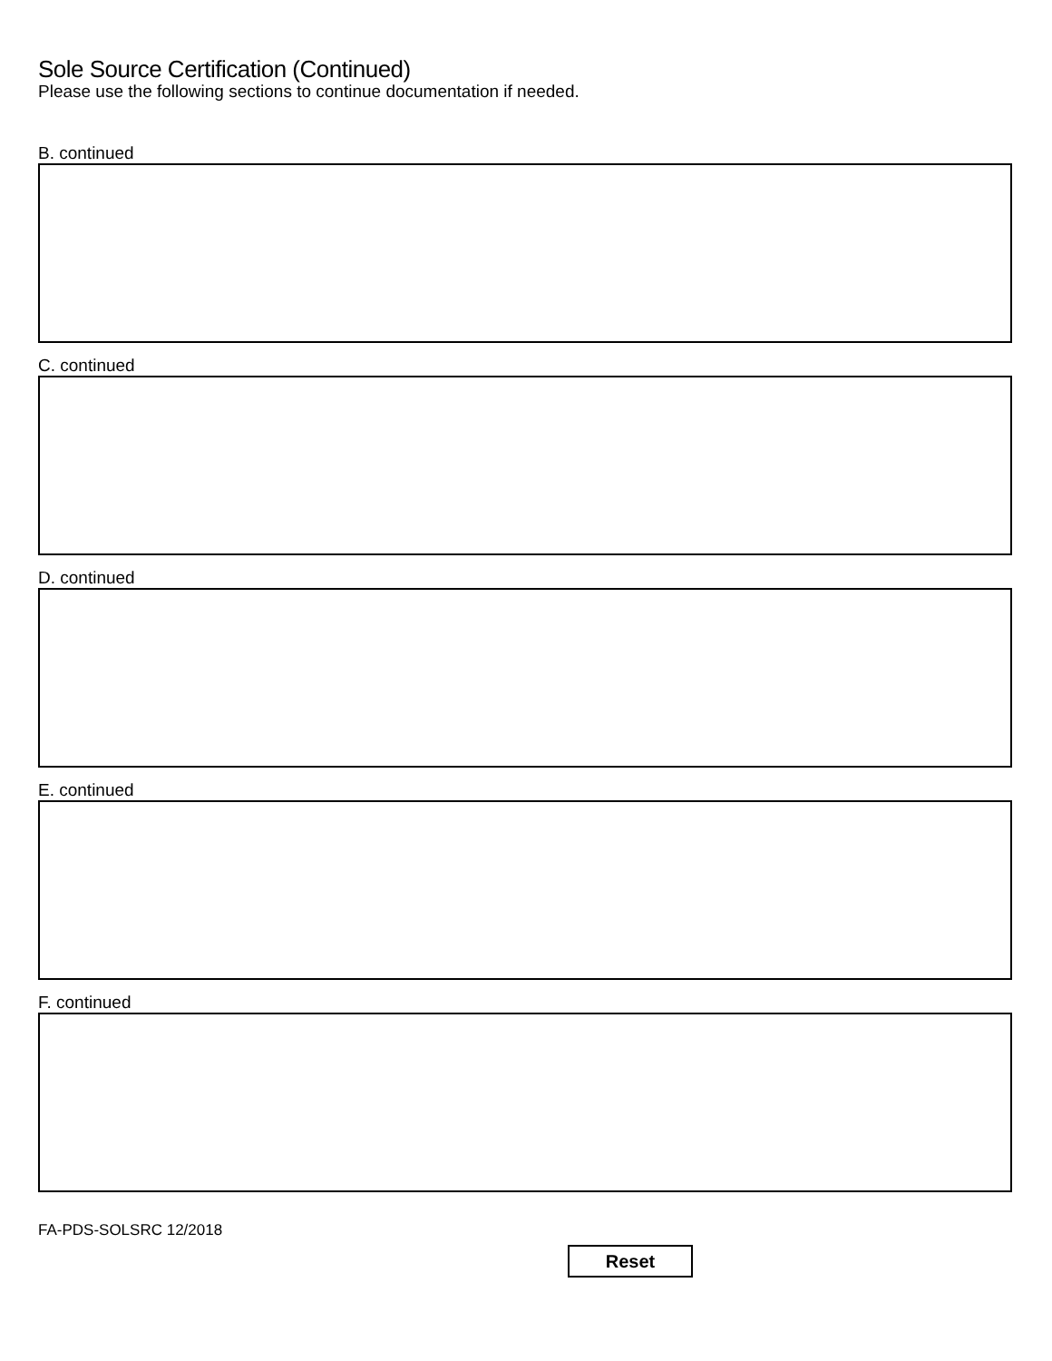Sole Source Certification (Continued)
Please use the following sections to continue documentation if needed.
B. continued
C. continued
D. continued
E. continued
F. continued
FA-PDS-SOLSRC 12/2018
Reset